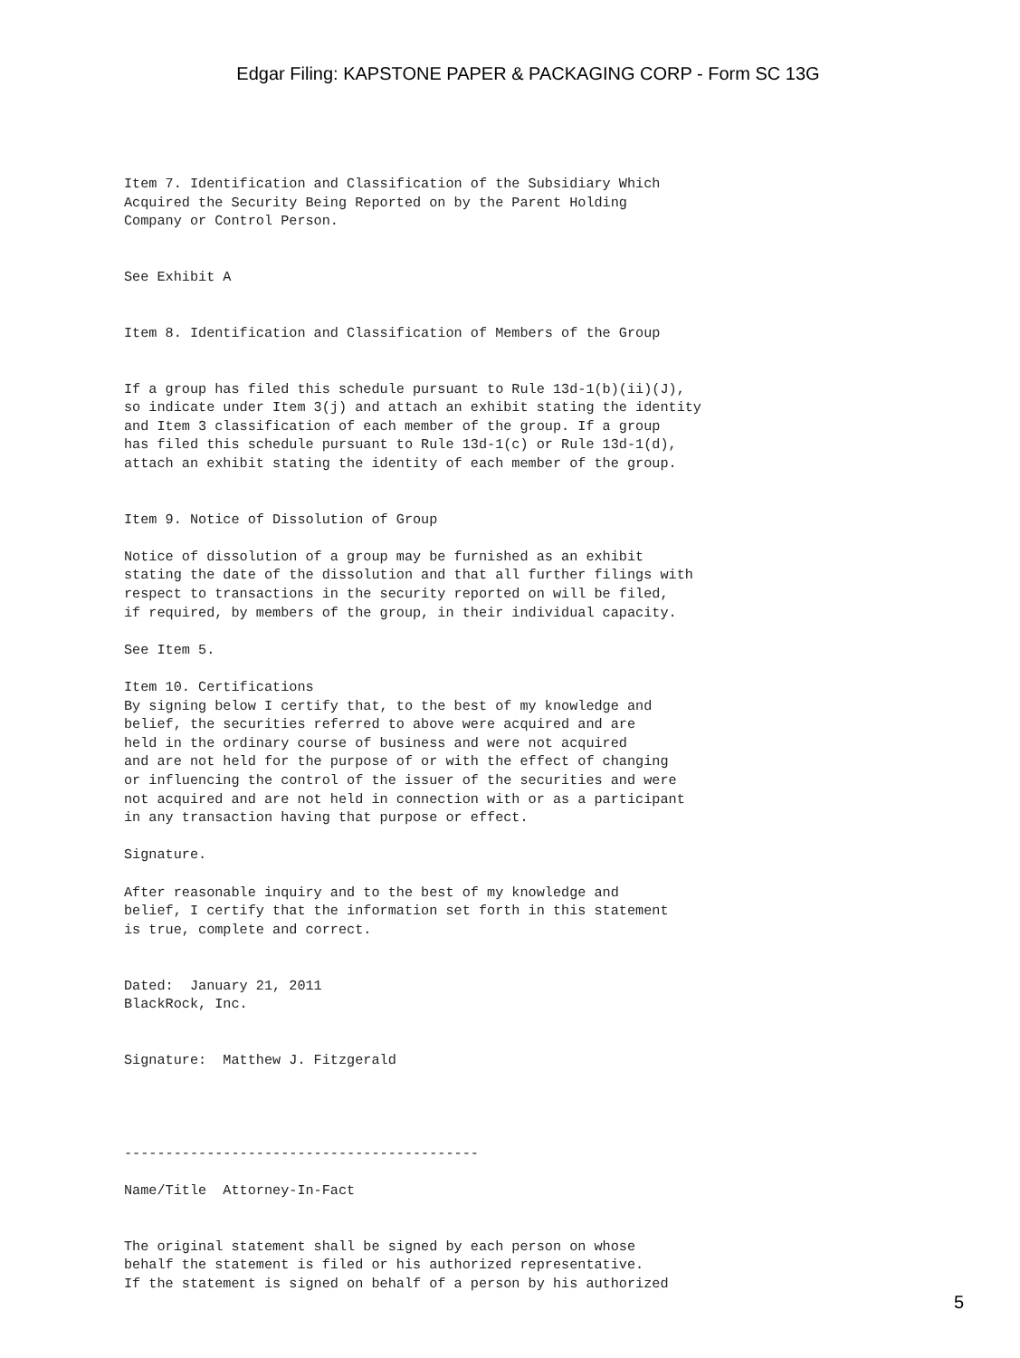Edgar Filing: KAPSTONE PAPER & PACKAGING CORP - Form SC 13G
Item 7. Identification and Classification of the Subsidiary Which
Acquired the Security Being Reported on by the Parent Holding
Company or Control Person.


See Exhibit A


Item 8. Identification and Classification of Members of the Group


If a group has filed this schedule pursuant to Rule 13d-1(b)(ii)(J),
so indicate under Item 3(j) and attach an exhibit stating the identity
and Item 3 classification of each member of the group. If a group
has filed this schedule pursuant to Rule 13d-1(c) or Rule 13d-1(d),
attach an exhibit stating the identity of each member of the group.


Item 9. Notice of Dissolution of Group

Notice of dissolution of a group may be furnished as an exhibit
stating the date of the dissolution and that all further filings with
respect to transactions in the security reported on will be filed,
if required, by members of the group, in their individual capacity.

See Item 5.

Item 10. Certifications
By signing below I certify that, to the best of my knowledge and
belief, the securities referred to above were acquired and are
held in the ordinary course of business and were not acquired
and are not held for the purpose of or with the effect of changing
or influencing the control of the issuer of the securities and were
not acquired and are not held in connection with or as a participant
in any transaction having that purpose or effect.

Signature.

After reasonable inquiry and to the best of my knowledge and
belief, I certify that the information set forth in this statement
is true, complete and correct.


Dated:  January 21, 2011
BlackRock, Inc.


Signature:  Matthew J. Fitzgerald




-------------------------------------------

Name/Title  Attorney-In-Fact


The original statement shall be signed by each person on whose
behalf the statement is filed or his authorized representative.
If the statement is signed on behalf of a person by his authorized
5